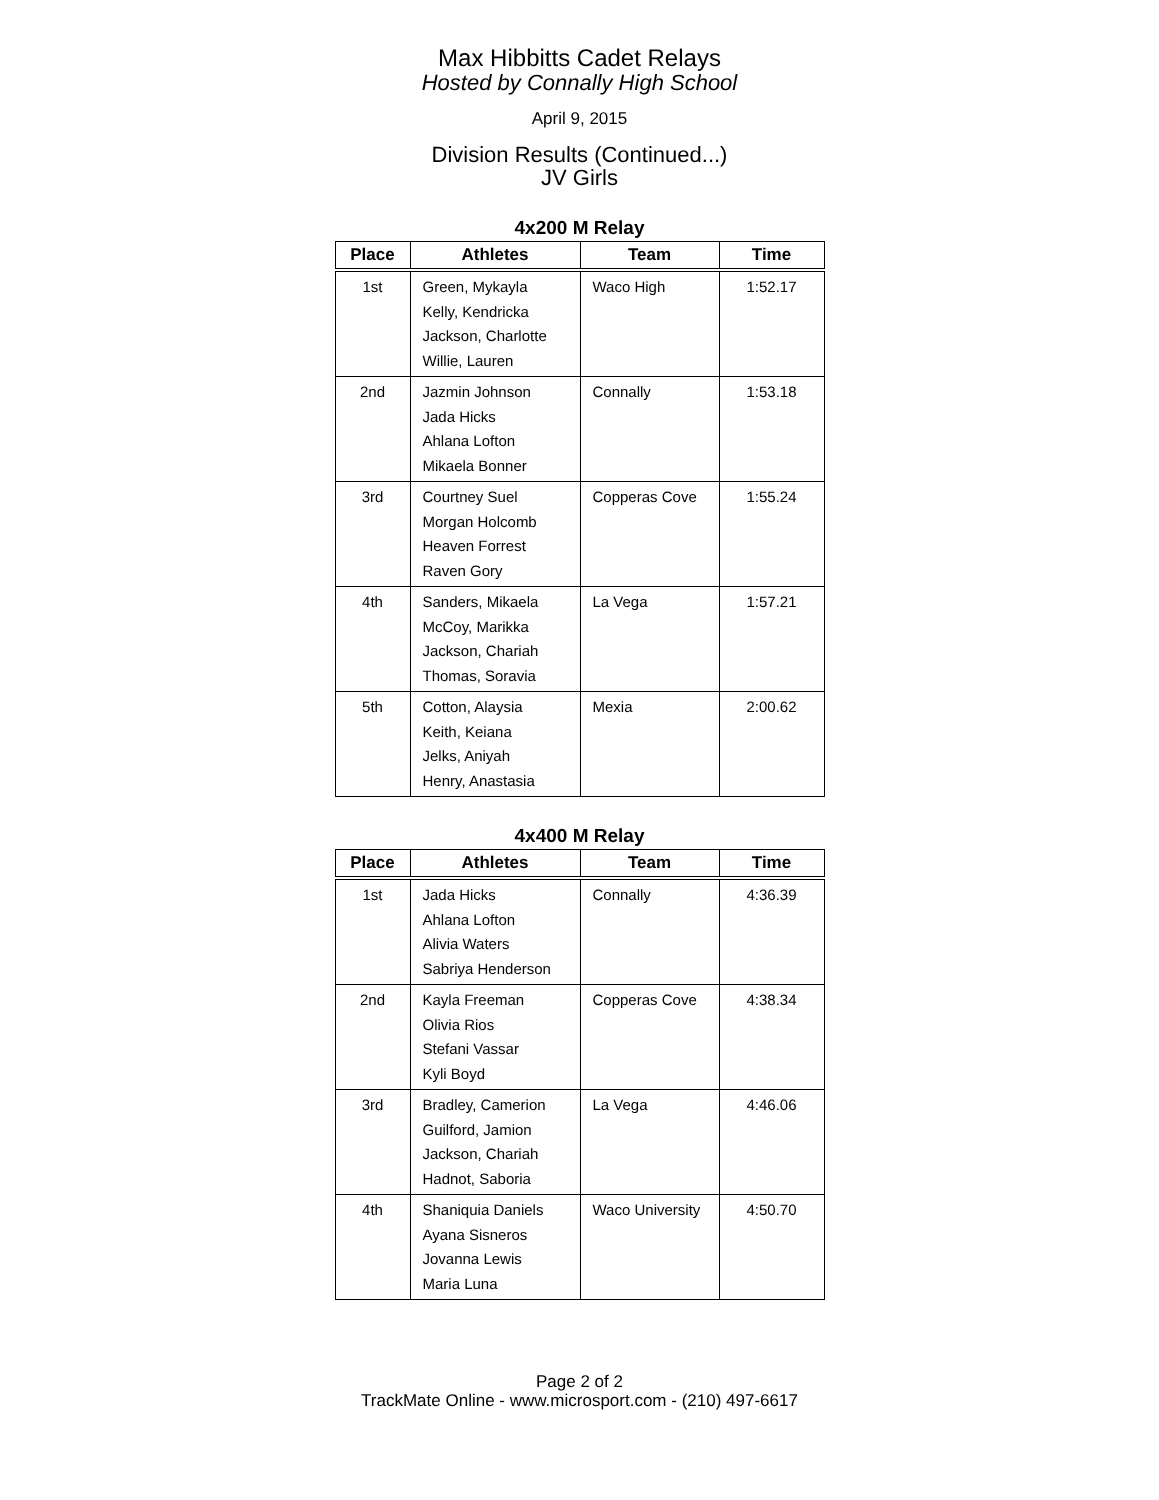Max Hibbitts Cadet Relays
Hosted by Connally High School
April 9, 2015
Division Results (Continued...)
JV Girls
4x200 M Relay
| Place | Athletes | Team | Time |
| --- | --- | --- | --- |
| 1st | Green, Mykayla Kelly, Kendricka Jackson, Charlotte Willie, Lauren | Waco High | 1:52.17 |
| 2nd | Jazmin Johnson Jada Hicks Ahlana Lofton Mikaela Bonner | Connally | 1:53.18 |
| 3rd | Courtney Suel Morgan Holcomb Heaven Forrest Raven Gory | Copperas Cove | 1:55.24 |
| 4th | Sanders, Mikaela McCoy, Marikka Jackson, Chariah Thomas, Soravia | La Vega | 1:57.21 |
| 5th | Cotton, Alaysia Keith, Keiana Jelks, Aniyah Henry, Anastasia | Mexia | 2:00.62 |
4x400 M Relay
| Place | Athletes | Team | Time |
| --- | --- | --- | --- |
| 1st | Jada Hicks Ahlana Lofton Alivia Waters Sabriya Henderson | Connally | 4:36.39 |
| 2nd | Kayla Freeman Olivia Rios Stefani Vassar Kyli Boyd | Copperas Cove | 4:38.34 |
| 3rd | Bradley, Camerion Guilford, Jamion Jackson, Chariah Hadnot, Saboria | La Vega | 4:46.06 |
| 4th | Shaniquia Daniels Ayana Sisneros Jovanna Lewis Maria Luna | Waco University | 4:50.70 |
Page 2 of 2
TrackMate Online - www.microsport.com - (210) 497-6617